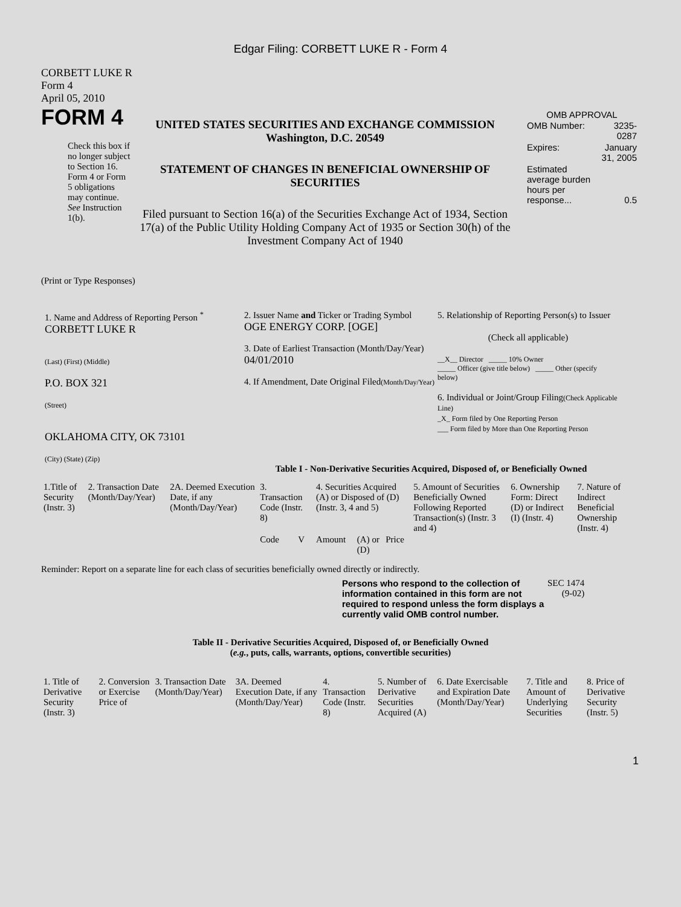Edgar Filing: CORBETT LUKE R - Form 4
CORBETT LUKE R
Form 4
April 05, 2010
FORM 4
Check this box if no longer subject to Section 16. Form 4 or Form 5 obligations may continue. See Instruction 1(b).
UNITED STATES SECURITIES AND EXCHANGE COMMISSION
Washington, D.C. 20549
STATEMENT OF CHANGES IN BENEFICIAL OWNERSHIP OF SECURITIES
Filed pursuant to Section 16(a) of the Securities Exchange Act of 1934, Section 17(a) of the Public Utility Holding Company Act of 1935 or Section 30(h) of the Investment Company Act of 1940
OMB APPROVAL
| OMB Number: | 3235-0287 |
| Expires: | January 31, 2005 |
| Estimated average burden hours per response... | 0.5 |
(Print or Type Responses)
1. Name and Address of Reporting Person <sup>*</sup>
CORBETT LUKE R
(Last) (First) (Middle)
P.O. BOX 321
(Street)
OKLAHOMA CITY, OK 73101
(City) (State) (Zip)
2. Issuer Name and Ticker or Trading Symbol
OGE ENERGY CORP. [OGE]
3. Date of Earliest Transaction (Month/Day/Year)
04/01/2010
4. If Amendment, Date Original Filed(Month/Day/Year)
5. Relationship of Reporting Person(s) to Issuer
(Check all applicable)
__X__ Director _____ 10% Owner
_____ Officer (give title below) _____ Other (specify below)
6. Individual or Joint/Group Filing(Check Applicable Line)
_X_ Form filed by One Reporting Person
___ Form filed by More than One Reporting Person
Table I - Non-Derivative Securities Acquired, Disposed of, or Beneficially Owned
| 1.Title of Security (Instr. 3) | 2. Transaction Date (Month/Day/Year) | 2A. Deemed Execution Date, if any (Month/Day/Year) | 3. Transaction Code (Instr. 8) | | 4. Securities Acquired (A) or Disposed of (D) (Instr. 3, 4 and 5) | | | 5. Amount of Securities Beneficially Owned Following Reported Transaction(s) (Instr. 3 and 4) | 6. Ownership Form: Direct (D) or Indirect (I) (Instr. 4) | 7. Nature of Indirect Beneficial Ownership (Instr. 4) |
| --- | --- | --- | --- | --- | --- | --- | --- | --- | --- | --- |
| | | | Code | V | Amount | (A) or (D) | Price | | | |
Reminder: Report on a separate line for each class of securities beneficially owned directly or indirectly.
Persons who respond to the collection of information contained in this form are not required to respond unless the form displays a currently valid OMB control number.
SEC 1474
(9-02)
Table II - Derivative Securities Acquired, Disposed of, or Beneficially Owned
(e.g., puts, calls, warrants, options, convertible securities)
| 1. Title of Derivative Security (Instr. 3) | 2. Conversion or Exercise Price of | 3. Transaction Date (Month/Day/Year) | 3A. Deemed Execution Date, if any (Month/Day/Year) | 4. Transaction Code (Instr. 8) | 5. Number of Derivative Securities Acquired (A) | 6. Date Exercisable and Expiration Date (Month/Day/Year) | 7. Title and Amount of Underlying Securities | 8. Price of Derivative Security (Instr. 5) |
| --- | --- | --- | --- | --- | --- | --- | --- | --- |
1